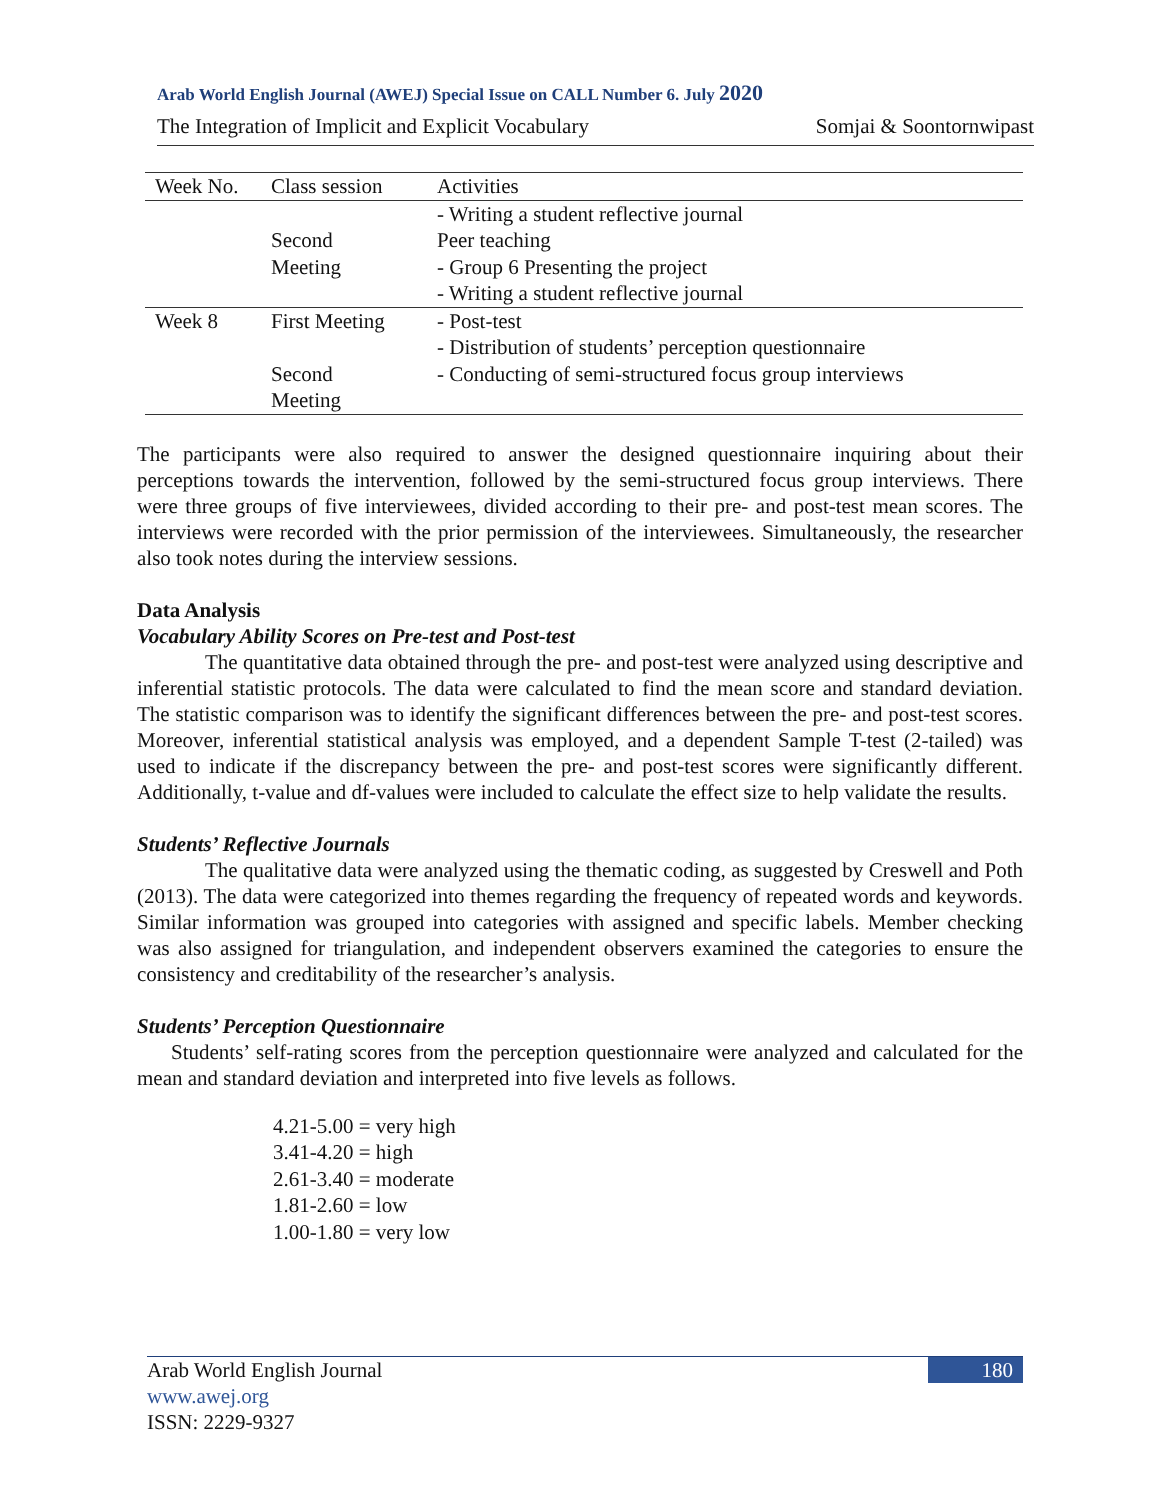Arab World English Journal (AWEJ) Special Issue on CALL Number 6. July 2020
The Integration of Implicit and Explicit Vocabulary Somjai & Soontornwipast
| Week No. | Class session | Activities |
| --- | --- | --- |
| | | - Writing a student reflective journal |
| | Second | Peer teaching |
| | Meeting | - Group 6 Presenting the project |
| | | - Writing a student reflective journal |
| Week 8 | First Meeting | - Post-test |
| | | - Distribution of students’ perception questionnaire |
| | Second | - Conducting of semi-structured focus group interviews |
| | Meeting | |
The participants were also required to answer the designed questionnaire inquiring about their perceptions towards the intervention, followed by the semi-structured focus group interviews. There were three groups of five interviewees, divided according to their pre- and post-test mean scores. The interviews were recorded with the prior permission of the interviewees. Simultaneously, the researcher also took notes during the interview sessions.
Data Analysis
Vocabulary Ability Scores on Pre-test and Post-test
The quantitative data obtained through the pre- and post-test were analyzed using descriptive and inferential statistic protocols. The data were calculated to find the mean score and standard deviation. The statistic comparison was to identify the significant differences between the pre- and post-test scores. Moreover, inferential statistical analysis was employed, and a dependent Sample T-test (2-tailed) was used to indicate if the discrepancy between the pre- and post-test scores were significantly different. Additionally, t-value and df-values were included to calculate the effect size to help validate the results.
Students’ Reflective Journals
The qualitative data were analyzed using the thematic coding, as suggested by Creswell and Poth (2013). The data were categorized into themes regarding the frequency of repeated words and keywords. Similar information was grouped into categories with assigned and specific labels. Member checking was also assigned for triangulation, and independent observers examined the categories to ensure the consistency and creditability of the researcher’s analysis.
Students’ Perception Questionnaire
Students’ self-rating scores from the perception questionnaire were analyzed and calculated for the mean and standard deviation and interpreted into five levels as follows.
4.21-5.00 = very high
3.41-4.20 = high
2.61-3.40 = moderate
1.81-2.60 = low
1.00-1.80 = very low
Arab World English Journal
www.awej.org
ISSN: 2229-9327
180